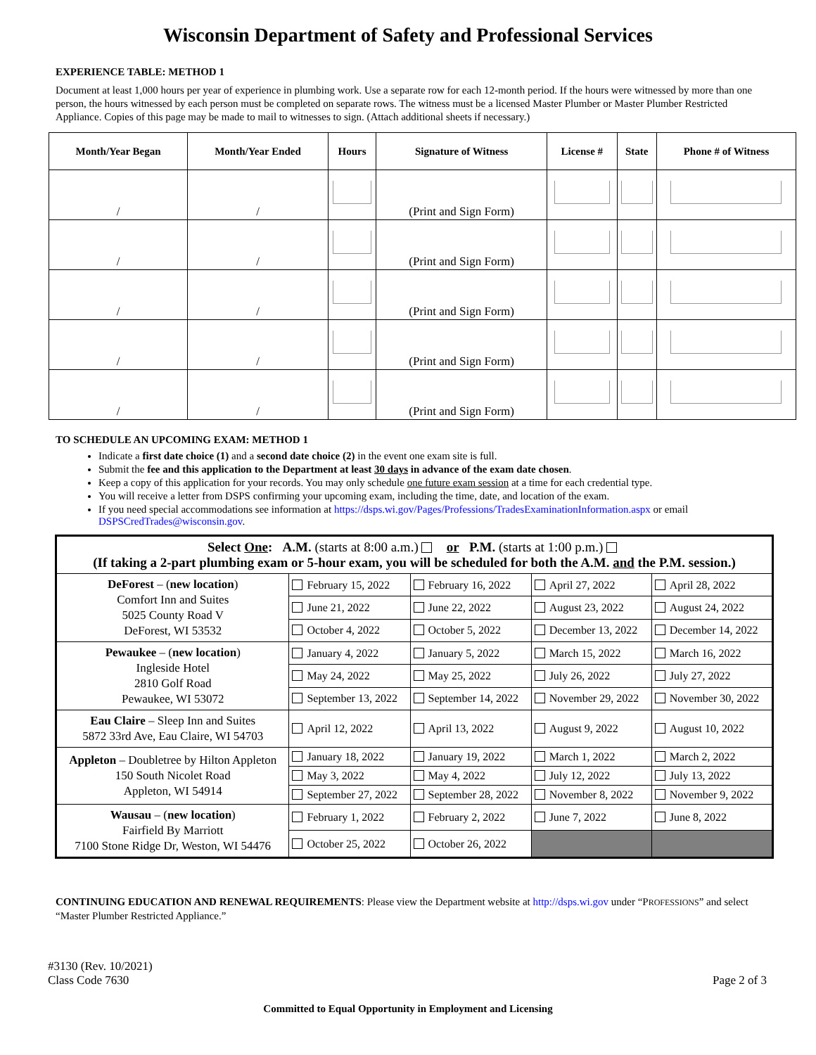Wisconsin Department of Safety and Professional Services
EXPERIENCE TABLE: METHOD 1
Document at least 1,000 hours per year of experience in plumbing work. Use a separate row for each 12-month period. If the hours were witnessed by more than one person, the hours witnessed by each person must be completed on separate rows. The witness must be a licensed Master Plumber or Master Plumber Restricted Appliance. Copies of this page may be made to mail to witnesses to sign. (Attach additional sheets if necessary.)
| Month/Year Began | Month/Year Ended | Hours | Signature of Witness | License # | State | Phone # of Witness |
| --- | --- | --- | --- | --- | --- | --- |
| / | / | | (Print and Sign Form) | | | |
| / | / | | (Print and Sign Form) | | | |
| / | / | | (Print and Sign Form) | | | |
| / | / | | (Print and Sign Form) | | | |
| / | / | | (Print and Sign Form) | | | |
TO SCHEDULE AN UPCOMING EXAM: METHOD 1
Indicate a first date choice (1) and a second date choice (2) in the event one exam site is full.
Submit the fee and this application to the Department at least 30 days in advance of the exam date chosen.
Keep a copy of this application for your records. You may only schedule one future exam session at a time for each credential type.
You will receive a letter from DSPS confirming your upcoming exam, including the time, date, and location of the exam.
If you need special accommodations see information at https://dsps.wi.gov/Pages/Professions/TradesExaminationInformation.aspx or email DSPSCredTrades@wisconsin.gov.
| Select One : A.M. (starts at 8:00 a.m.) or P.M. (starts at 1:00 p.m.) (If taking a 2-part plumbing exam or 5-hour exam, you will be scheduled for both the A.M. and the P.M. session.) | | | | |
| DeForest – ( new location ) Comfort Inn and Suites 5025 County Road V DeForest, WI 53532 | February 15, 2022 | February 16, 2022 | April 27, 2022 | April 28, 2022 |
| | June 21, 2022 | June 22, 2022 | August 23, 2022 | August 24, 2022 |
| | October 4, 2022 | October 5, 2022 | December 13, 2022 | December 14, 2022 |
| Pewaukee – ( new location ) Ingleside Hotel 2810 Golf Road Pewaukee, WI 53072 | January 4, 2022 | January 5, 2022 | March 15, 2022 | March 16, 2022 |
| | May 24, 2022 | May 25, 2022 | July 26, 2022 | July 27, 2022 |
| | September 13, 2022 | September 14, 2022 | November 29, 2022 | November 30, 2022 |
| Eau Claire – Sleep Inn and Suites 5872 33rd Ave, Eau Claire, WI 54703 | April 12, 2022 | April 13, 2022 | August 9, 2022 | August 10, 2022 |
| Appleton – Doubletree by Hilton Appleton 150 South Nicolet Road Appleton, WI 54914 | January 18, 2022 | January 19, 2022 | March 1, 2022 | March 2, 2022 |
| | May 3, 2022 | May 4, 2022 | July 12, 2022 | July 13, 2022 |
| | September 27, 2022 | September 28, 2022 | November 8, 2022 | November 9, 2022 |
| Wausau – ( new location ) Fairfield By Marriott 7100 Stone Ridge Dr, Weston, WI 54476 | February 1, 2022 | February 2, 2022 | June 7, 2022 | June 8, 2022 |
| | October 25, 2022 | October 26, 2022 | | |
CONTINUING EDUCATION AND RENEWAL REQUIREMENTS: Please view the Department website at http://dsps.wi.gov under “PROFESSIONS” and select “Master Plumber Restricted Appliance.”
#3130 (Rev. 10/2021)
Class Code 7630
Page 2 of 3
Committed to Equal Opportunity in Employment and Licensing